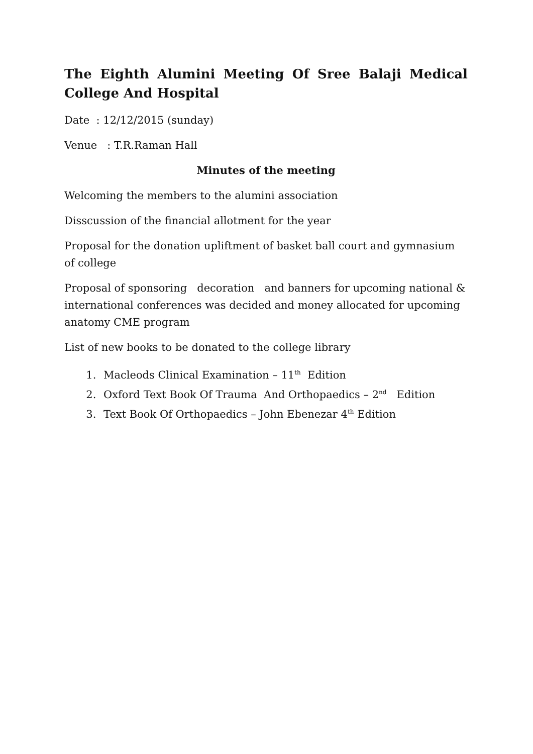The Eighth Alumini Meeting Of Sree Balaji Medical College And Hospital
Date : 12/12/2015 (sunday)
Venue : T.R.Raman Hall
Minutes of the meeting
Welcoming the members to the alumini association
Disscussion of the financial allotment for the year
Proposal for the donation upliftment of basket ball court and gymnasium of college
Proposal of sponsoring decoration and banners for upcoming national & international conferences was decided and money allocated for upcoming anatomy CME program
List of new books to be donated to the college library
1. Macleods Clinical Examination – 11<sup>th</sup> Edition
2. Oxford Text Book Of Trauma And Orthopaedics – 2<sup>nd</sup> Edition
3. Text Book Of Orthopaedics – John Ebenezar 4<sup>th</sup> Edition